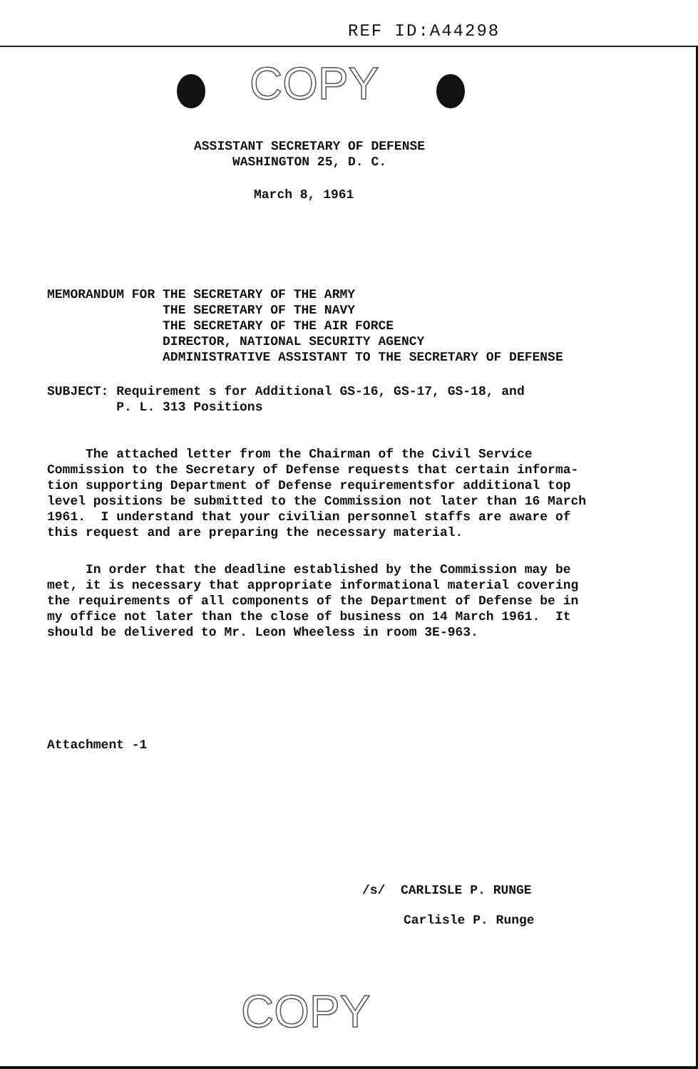REF ID:A44298
COPY
ASSISTANT SECRETARY OF DEFENSE WASHINGTON 25, D. C.
March 8, 1961
MEMORANDUM FOR THE SECRETARY OF THE ARMY THE SECRETARY OF THE NAVY THE SECRETARY OF THE AIR FORCE DIRECTOR, NATIONAL SECURITY AGENCY ADMINISTRATIVE ASSISTANT TO THE SECRETARY OF DEFENSE
SUBJECT: Requirement s for Additional GS-16, GS-17, GS-18, and P. L. 313 Positions
The attached letter from the Chairman of the Civil Service Commission to the Secretary of Defense requests that certain informa- tion supporting Department of Defense requirementsfor additional top level positions be submitted to the Commission not later than 16 March 1961. I understand that your civilian personnel staffs are aware of this request and are preparing the necessary material.
In order that the deadline established by the Commission may be met, it is necessary that appropriate informational material covering the requirements of all components of the Department of Defense be in my office not later than the close of business on 14 March 1961. It should be delivered to Mr. Leon Wheeless in room 3E-963.
Attachment -1
/s/ CARLISLE P. RUNGE
Carlisle P. Runge
COPY